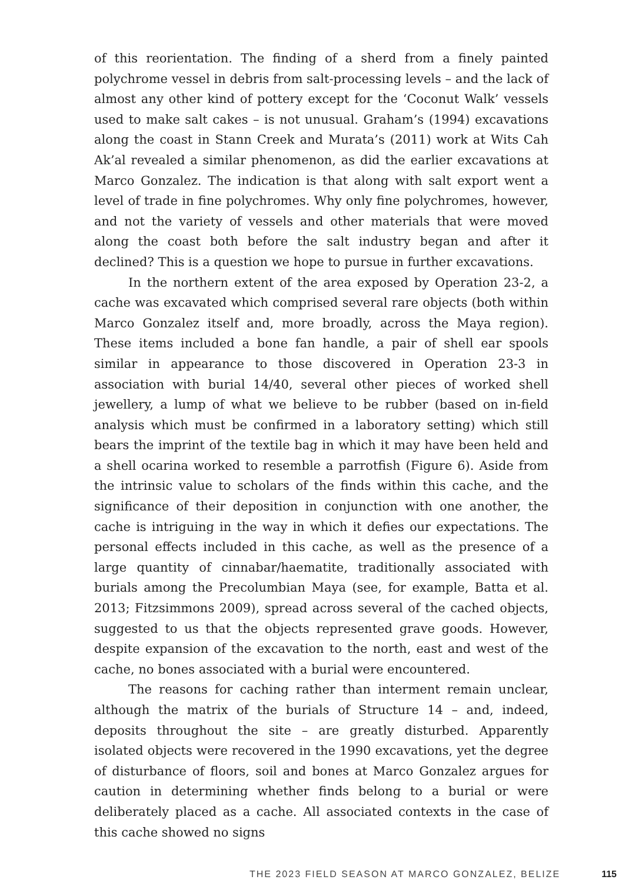of this reorientation. The finding of a sherd from a finely painted polychrome vessel in debris from salt-processing levels – and the lack of almost any other kind of pottery except for the ‘Coconut Walk’ vessels used to make salt cakes – is not unusual. Graham’s (1994) excavations along the coast in Stann Creek and Murata’s (2011) work at Wits Cah Ak’al revealed a similar phenomenon, as did the earlier excavations at Marco Gonzalez. The indication is that along with salt export went a level of trade in fine polychromes. Why only fine polychromes, however, and not the variety of vessels and other materials that were moved along the coast both before the salt industry began and after it declined? This is a question we hope to pursue in further excavations.
In the northern extent of the area exposed by Operation 23-2, a cache was excavated which comprised several rare objects (both within Marco Gonzalez itself and, more broadly, across the Maya region). These items included a bone fan handle, a pair of shell ear spools similar in appearance to those discovered in Operation 23-3 in association with burial 14/40, several other pieces of worked shell jewellery, a lump of what we believe to be rubber (based on in-field analysis which must be confirmed in a laboratory setting) which still bears the imprint of the textile bag in which it may have been held and a shell ocarina worked to resemble a parrotfish (Figure 6). Aside from the intrinsic value to scholars of the finds within this cache, and the significance of their deposition in conjunction with one another, the cache is intriguing in the way in which it defies our expectations. The personal effects included in this cache, as well as the presence of a large quantity of cinnabar/haematite, traditionally associated with burials among the Precolumbian Maya (see, for example, Batta et al. 2013; Fitzsimmons 2009), spread across several of the cached objects, suggested to us that the objects represented grave goods. However, despite expansion of the excavation to the north, east and west of the cache, no bones associated with a burial were encountered.
The reasons for caching rather than interment remain unclear, although the matrix of the burials of Structure 14 – and, indeed, deposits throughout the site – are greatly disturbed. Apparently isolated objects were recovered in the 1990 excavations, yet the degree of disturbance of floors, soil and bones at Marco Gonzalez argues for caution in determining whether finds belong to a burial or were deliberately placed as a cache. All associated contexts in the case of this cache showed no signs
THE 2023 FIELD SEASON AT MARCO GONZALEZ, BELIZE 115